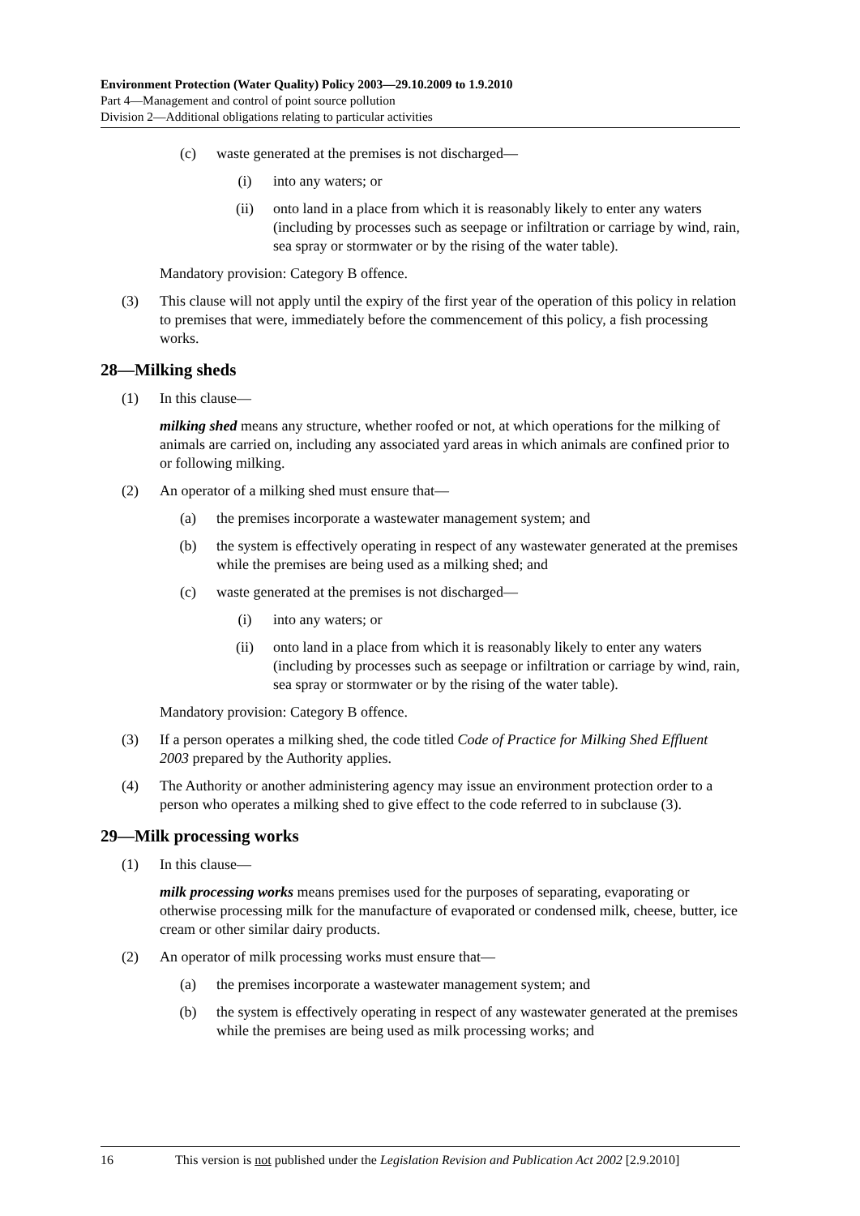Environment Protection (Water Quality) Policy 2003—29.10.2009 to 1.9.2010
Part 4—Management and control of point source pollution
Division 2—Additional obligations relating to particular activities
(c) waste generated at the premises is not discharged—
(i) into any waters; or
(ii) onto land in a place from which it is reasonably likely to enter any waters (including by processes such as seepage or infiltration or carriage by wind, rain, sea spray or stormwater or by the rising of the water table).
Mandatory provision: Category B offence.
(3) This clause will not apply until the expiry of the first year of the operation of this policy in relation to premises that were, immediately before the commencement of this policy, a fish processing works.
28—Milking sheds
(1) In this clause—
milking shed means any structure, whether roofed or not, at which operations for the milking of animals are carried on, including any associated yard areas in which animals are confined prior to or following milking.
(2) An operator of a milking shed must ensure that—
(a) the premises incorporate a wastewater management system; and
(b) the system is effectively operating in respect of any wastewater generated at the premises while the premises are being used as a milking shed; and
(c) waste generated at the premises is not discharged—
(i) into any waters; or
(ii) onto land in a place from which it is reasonably likely to enter any waters (including by processes such as seepage or infiltration or carriage by wind, rain, sea spray or stormwater or by the rising of the water table).
Mandatory provision: Category B offence.
(3) If a person operates a milking shed, the code titled Code of Practice for Milking Shed Effluent 2003 prepared by the Authority applies.
(4) The Authority or another administering agency may issue an environment protection order to a person who operates a milking shed to give effect to the code referred to in subclause (3).
29—Milk processing works
(1) In this clause—
milk processing works means premises used for the purposes of separating, evaporating or otherwise processing milk for the manufacture of evaporated or condensed milk, cheese, butter, ice cream or other similar dairy products.
(2) An operator of milk processing works must ensure that—
(a) the premises incorporate a wastewater management system; and
(b) the system is effectively operating in respect of any wastewater generated at the premises while the premises are being used as milk processing works; and
16 This version is not published under the Legislation Revision and Publication Act 2002 [2.9.2010]